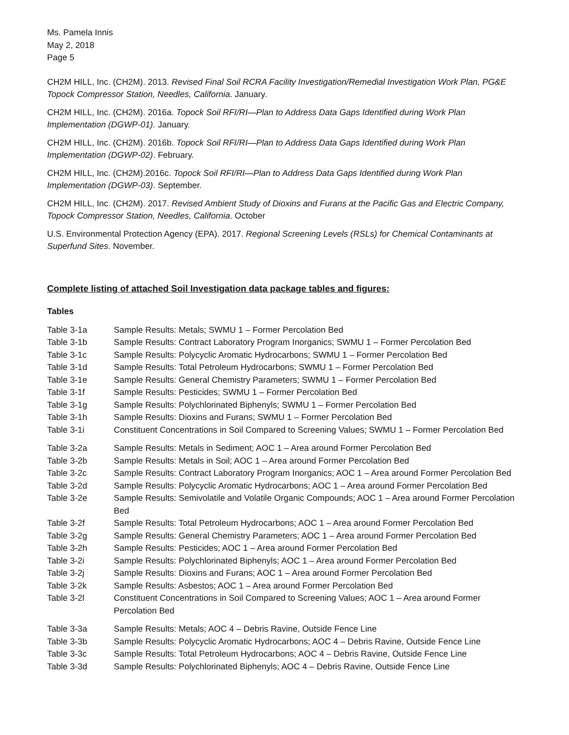Ms. Pamela Innis
May 2, 2018
Page 5
CH2M HILL, Inc. (CH2M). 2013. Revised Final Soil RCRA Facility Investigation/Remedial Investigation Work Plan, PG&E Topock Compressor Station, Needles, California. January.
CH2M HILL, Inc. (CH2M). 2016a. Topock Soil RFI/RI—Plan to Address Data Gaps Identified during Work Plan Implementation (DGWP-01). January.
CH2M HILL, Inc. (CH2M). 2016b. Topock Soil RFI/RI—Plan to Address Data Gaps Identified during Work Plan Implementation (DGWP-02). February.
CH2M HILL, Inc. (CH2M).2016c. Topock Soil RFI/RI—Plan to Address Data Gaps Identified during Work Plan Implementation (DGWP-03). September.
CH2M HILL, Inc. (CH2M). 2017. Revised Ambient Study of Dioxins and Furans at the Pacific Gas and Electric Company, Topock Compressor Station, Needles, California. October
U.S. Environmental Protection Agency (EPA). 2017. Regional Screening Levels (RSLs) for Chemical Contaminants at Superfund Sites. November.
Complete listing of attached Soil Investigation data package tables and figures:
Tables
| Table 3-1a | Sample Results: Metals; SWMU 1 – Former Percolation Bed |
| Table 3-1b | Sample Results: Contract Laboratory Program Inorganics; SWMU 1 – Former Percolation Bed |
| Table 3-1c | Sample Results: Polycyclic Aromatic Hydrocarbons; SWMU 1 – Former Percolation Bed |
| Table 3-1d | Sample Results: Total Petroleum Hydrocarbons; SWMU 1 – Former Percolation Bed |
| Table 3-1e | Sample Results: General Chemistry Parameters; SWMU 1 – Former Percolation Bed |
| Table 3-1f | Sample Results: Pesticides; SWMU 1 – Former Percolation Bed |
| Table 3-1g | Sample Results: Polychlorinated Biphenyls; SWMU 1 – Former Percolation Bed |
| Table 3-1h | Sample Results: Dioxins and Furans; SWMU 1 – Former Percolation Bed |
| Table 3-1i | Constituent Concentrations in Soil Compared to Screening Values; SWMU 1 – Former Percolation Bed |
| Table 3-2a | Sample Results: Metals in Sediment; AOC 1 – Area around Former Percolation Bed |
| Table 3-2b | Sample Results: Metals in Soil; AOC 1 – Area around Former Percolation Bed |
| Table 3-2c | Sample Results: Contract Laboratory Program Inorganics; AOC 1 – Area around Former Percolation Bed |
| Table 3-2d | Sample Results: Polycyclic Aromatic Hydrocarbons; AOC 1 – Area around Former Percolation Bed |
| Table 3-2e | Sample Results: Semivolatile and Volatile Organic Compounds; AOC 1 – Area around Former Percolation Bed |
| Table 3-2f | Sample Results: Total Petroleum Hydrocarbons; AOC 1 – Area around Former Percolation Bed |
| Table 3-2g | Sample Results: General Chemistry Parameters; AOC 1 – Area around Former Percolation Bed |
| Table 3-2h | Sample Results: Pesticides; AOC 1 – Area around Former Percolation Bed |
| Table 3-2i | Sample Results: Polychlorinated Biphenyls; AOC 1 – Area around Former Percolation Bed |
| Table 3-2j | Sample Results: Dioxins and Furans; AOC 1 – Area around Former Percolation Bed |
| Table 3-2k | Sample Results: Asbestos; AOC 1 – Area around Former Percolation Bed |
| Table 3-2l | Constituent Concentrations in Soil Compared to Screening Values; AOC 1 – Area around Former Percolation Bed |
| Table 3-3a | Sample Results: Metals; AOC 4 – Debris Ravine, Outside Fence Line |
| Table 3-3b | Sample Results: Polycyclic Aromatic Hydrocarbons; AOC 4 – Debris Ravine, Outside Fence Line |
| Table 3-3c | Sample Results: Total Petroleum Hydrocarbons; AOC 4 – Debris Ravine, Outside Fence Line |
| Table 3-3d | Sample Results: Polychlorinated Biphenyls; AOC 4 – Debris Ravine, Outside Fence Line |